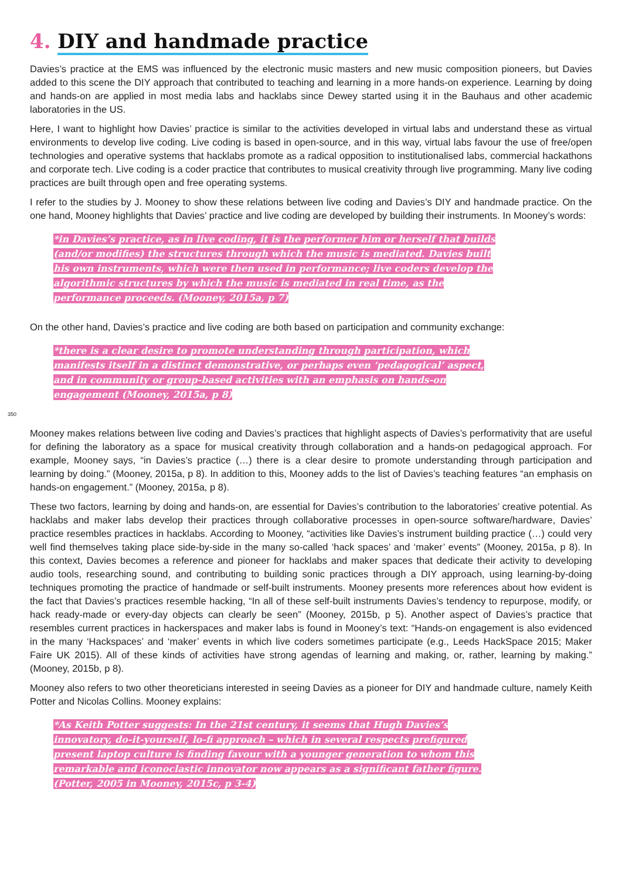4. DIY and handmade practice
Davies’s practice at the EMS was influenced by the electronic music masters and new music composition pioneers, but Davies added to this scene the DIY approach that contributed to teaching and learning in a more hands-on experience. Learning by doing and hands-on are applied in most media labs and hacklabs since Dewey started using it in the Bauhaus and other academic laboratories in the US.
Here, I want to highlight how Davies’ practice is similar to the activities developed in virtual labs and understand these as virtual environments to develop live coding. Live coding is based in open-source, and in this way, virtual labs favour the use of free/open technologies and operative systems that hacklabs promote as a radical opposition to institutionalised labs, commercial hackathons and corporate tech. Live coding is a coder practice that contributes to musical creativity through live programming. Many live coding practices are built through open and free operating systems.
I refer to the studies by J. Mooney to show these relations between live coding and Davies’s DIY and handmade practice. On the one hand, Mooney highlights that Davies’ practice and live coding are developed by building their instruments. In Mooney’s words:
*in Davies’s practice, as in live coding, it is the performer him or herself that builds (and/or modifies) the structures through which the music is mediated. Davies built his own instruments, which were then used in performance; live coders develop the algorithmic structures by which the music is mediated in real time, as the performance proceeds. (Mooney, 2015a, p 7)
On the other hand, Davies’s practice and live coding are both based on participation and community exchange:
*there is a clear desire to promote understanding through participation, which manifests itself in a distinct demonstrative, or perhaps even ‘pedagogical’ aspect, and in community or group-based activities with an emphasis on hands-on engagement (Mooney, 2015a, p 8)
350
Mooney makes relations between live coding and Davies’s practices that highlight aspects of Davies’s performativity that are useful for defining the laboratory as a space for musical creativity through collaboration and a hands-on pedagogical approach. For example, Mooney says, “in Davies’s practice (…) there is a clear desire to promote understanding through participation and learning by doing.” (Mooney, 2015a, p 8). In addition to this, Mooney adds to the list of Davies’s teaching features “an emphasis on hands-on engagement.” (Mooney, 2015a, p 8).
These two factors, learning by doing and hands-on, are essential for Davies’s contribution to the laboratories’ creative potential. As hacklabs and maker labs develop their practices through collaborative processes in open-source software/hardware, Davies’ practice resembles practices in hacklabs. According to Mooney, “activities like Davies’s instrument building practice (…) could very well find themselves taking place side-by-side in the many so-called ‘hack spaces’ and ‘maker’ events” (Mooney, 2015a, p 8). In this context, Davies becomes a reference and pioneer for hacklabs and maker spaces that dedicate their activity to developing audio tools, researching sound, and contributing to building sonic practices through a DIY approach, using learning-by-doing techniques promoting the practice of handmade or self-built instruments. Mooney presents more references about how evident is the fact that Davies’s practices resemble hacking, “In all of these self-built instruments Davies’s tendency to repurpose, modify, or hack ready-made or every-day objects can clearly be seen” (Mooney, 2015b, p 5). Another aspect of Davies’s practice that resembles current practices in hackerspaces and maker labs is found in Mooney’s text: “Hands-on engagement is also evidenced in the many ‘Hackspaces’ and ‘maker’ events in which live coders sometimes participate (e.g., Leeds HackSpace 2015; Maker Faire UK 2015). All of these kinds of activities have strong agendas of learning and making, or, rather, learning by making.” (Mooney, 2015b, p 8).
Mooney also refers to two other theoreticians interested in seeing Davies as a pioneer for DIY and handmade culture, namely Keith Potter and Nicolas Collins. Mooney explains:
*As Keith Potter suggests: In the 21st century, it seems that Hugh Davies’s innovatory, do-it-yourself, lo-fi approach – which in several respects prefigured present laptop culture is finding favour with a younger generation to whom this remarkable and iconoclastic innovator now appears as a significant father figure. (Potter, 2005 in Mooney, 2015c, p 3-4)